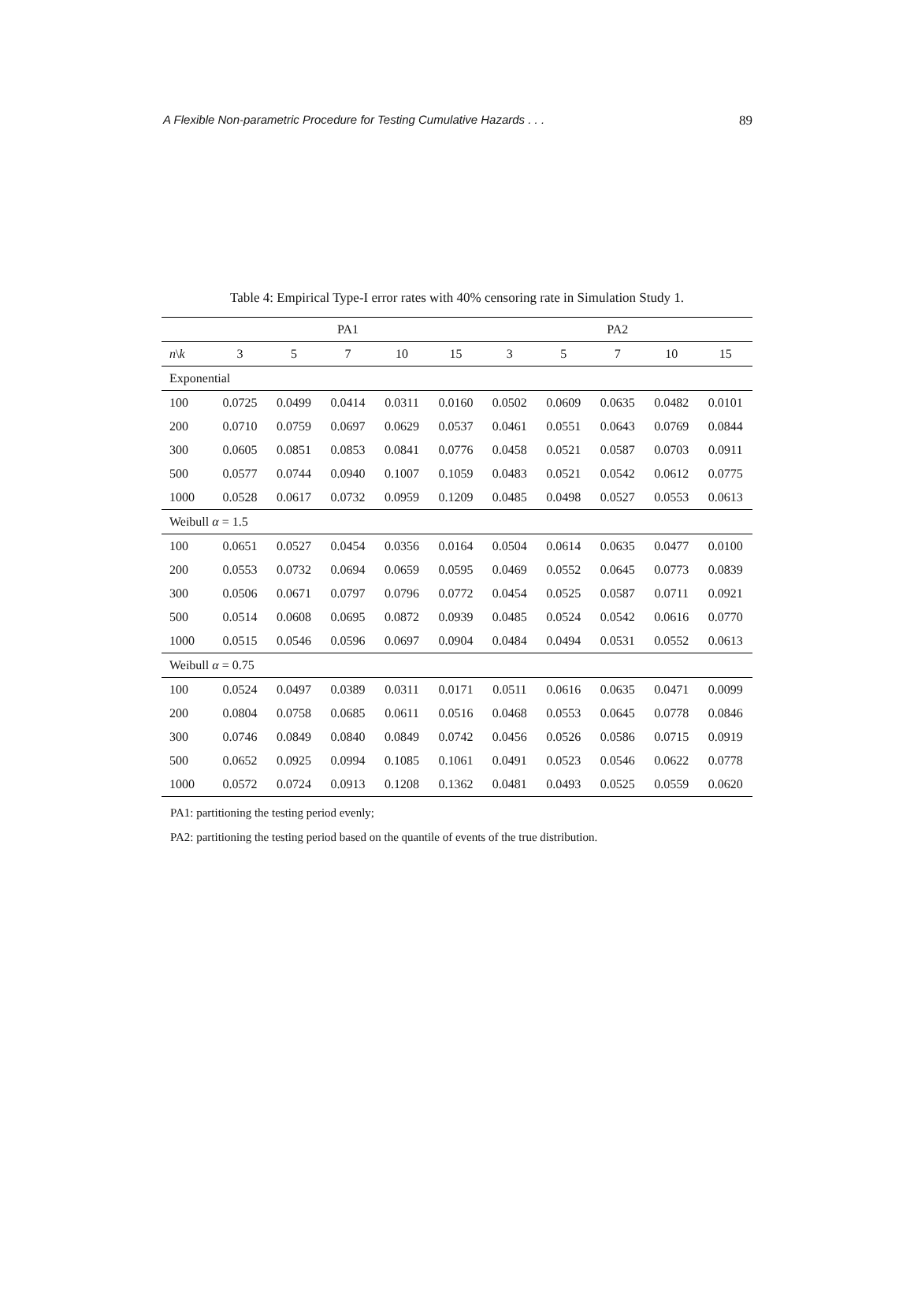A Flexible Non-parametric Procedure for Testing Cumulative Hazards . . . 89
Table 4: Empirical Type-I error rates with 40% censoring rate in Simulation Study 1.
| | PA1 | | | | | PA2 | | | | |
| --- | --- | --- | --- | --- | --- | --- | --- | --- | --- | --- |
| n \ k | 3 | 5 | 7 | 10 | 15 | 3 | 5 | 7 | 10 | 15 |
| Exponential | | | | | | | | | | |
| 100 | 0.0725 | 0.0499 | 0.0414 | 0.0311 | 0.0160 | 0.0502 | 0.0609 | 0.0635 | 0.0482 | 0.0101 |
| 200 | 0.0710 | 0.0759 | 0.0697 | 0.0629 | 0.0537 | 0.0461 | 0.0551 | 0.0643 | 0.0769 | 0.0844 |
| 300 | 0.0605 | 0.0851 | 0.0853 | 0.0841 | 0.0776 | 0.0458 | 0.0521 | 0.0587 | 0.0703 | 0.0911 |
| 500 | 0.0577 | 0.0744 | 0.0940 | 0.1007 | 0.1059 | 0.0483 | 0.0521 | 0.0542 | 0.0612 | 0.0775 |
| 1000 | 0.0528 | 0.0617 | 0.0732 | 0.0959 | 0.1209 | 0.0485 | 0.0498 | 0.0527 | 0.0553 | 0.0613 |
| Weibull α = 1.5 | | | | | | | | | | |
| 100 | 0.0651 | 0.0527 | 0.0454 | 0.0356 | 0.0164 | 0.0504 | 0.0614 | 0.0635 | 0.0477 | 0.0100 |
| 200 | 0.0553 | 0.0732 | 0.0694 | 0.0659 | 0.0595 | 0.0469 | 0.0552 | 0.0645 | 0.0773 | 0.0839 |
| 300 | 0.0506 | 0.0671 | 0.0797 | 0.0796 | 0.0772 | 0.0454 | 0.0525 | 0.0587 | 0.0711 | 0.0921 |
| 500 | 0.0514 | 0.0608 | 0.0695 | 0.0872 | 0.0939 | 0.0485 | 0.0524 | 0.0542 | 0.0616 | 0.0770 |
| 1000 | 0.0515 | 0.0546 | 0.0596 | 0.0697 | 0.0904 | 0.0484 | 0.0494 | 0.0531 | 0.0552 | 0.0613 |
| Weibull α = 0.75 | | | | | | | | | | |
| 100 | 0.0524 | 0.0497 | 0.0389 | 0.0311 | 0.0171 | 0.0511 | 0.0616 | 0.0635 | 0.0471 | 0.0099 |
| 200 | 0.0804 | 0.0758 | 0.0685 | 0.0611 | 0.0516 | 0.0468 | 0.0553 | 0.0645 | 0.0778 | 0.0846 |
| 300 | 0.0746 | 0.0849 | 0.0840 | 0.0849 | 0.0742 | 0.0456 | 0.0526 | 0.0586 | 0.0715 | 0.0919 |
| 500 | 0.0652 | 0.0925 | 0.0994 | 0.1085 | 0.1061 | 0.0491 | 0.0523 | 0.0546 | 0.0622 | 0.0778 |
| 1000 | 0.0572 | 0.0724 | 0.0913 | 0.1208 | 0.1362 | 0.0481 | 0.0493 | 0.0525 | 0.0559 | 0.0620 |
PA1: partitioning the testing period evenly;
PA2: partitioning the testing period based on the quantile of events of the true distribution.